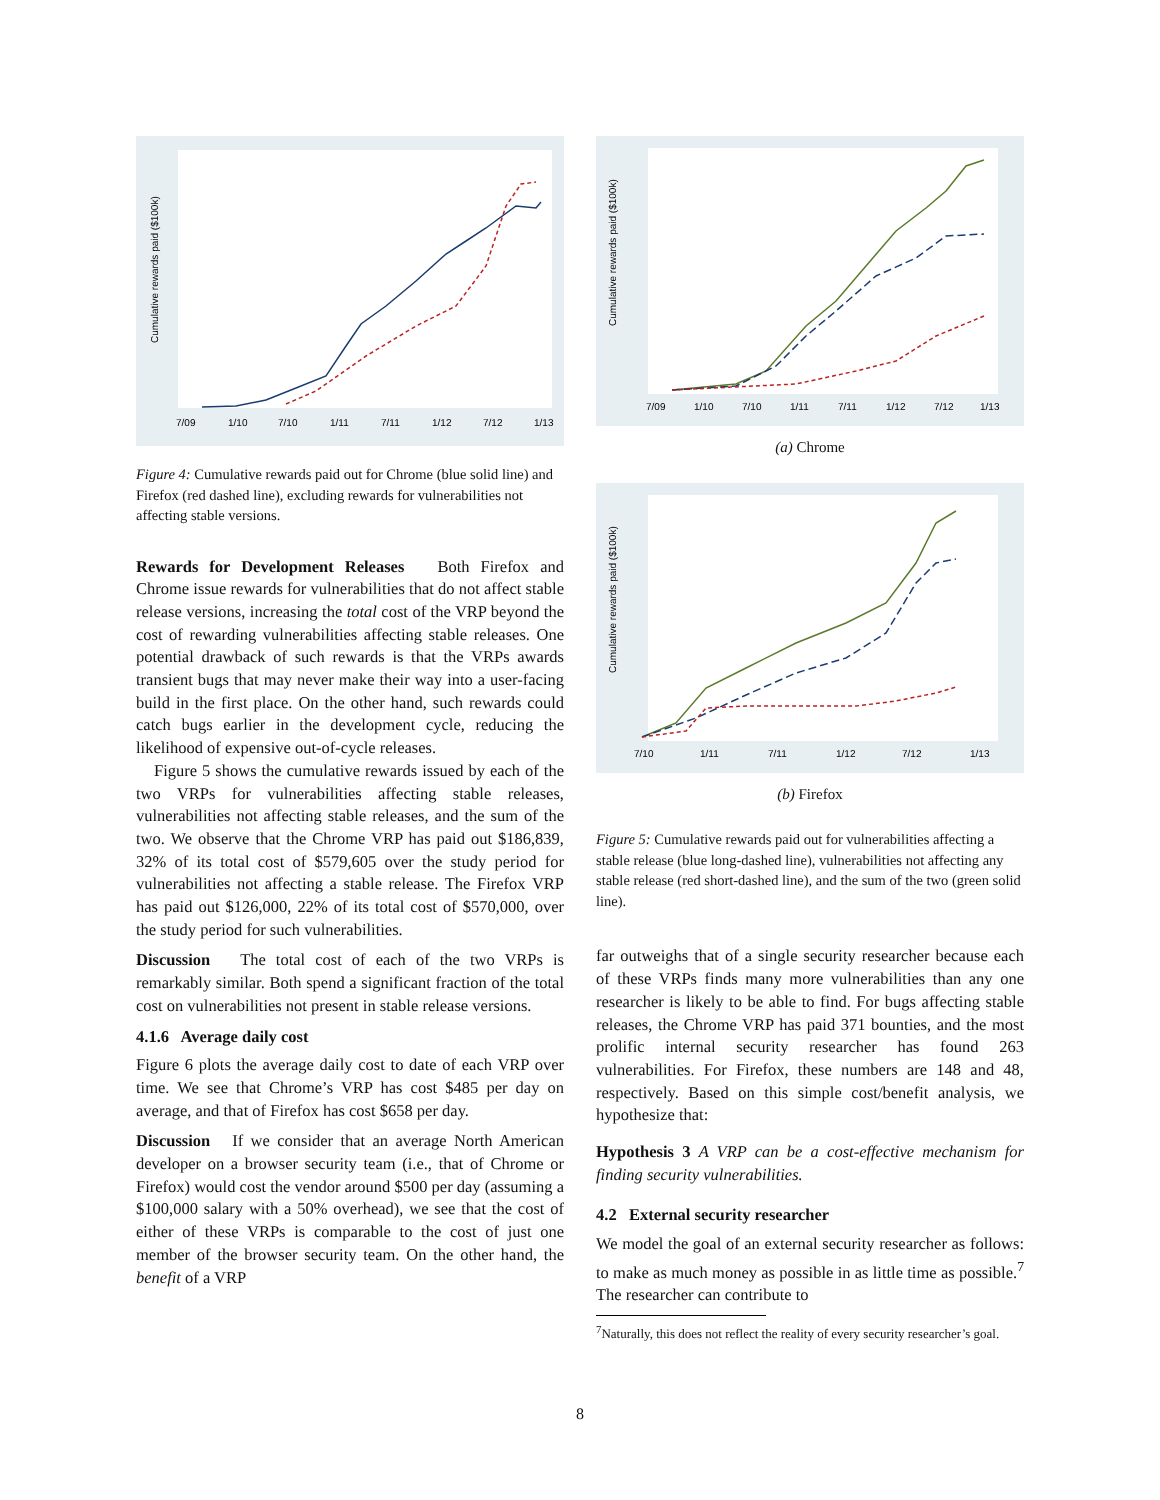Cumulative rewards paid ($100k)
7/09
1/10
7/10
1/11
7/11
1/12
7/12
1/13
Figure 4: Cumulative rewards paid out for Chrome (blue solid line) and Firefox (red dashed line), excluding rewards for vulnerabilities not affecting stable versions.
Rewards for Development Releases Both Firefox and Chrome issue rewards for vulnerabilities that do not affect stable release versions, increasing the total cost of the VRP beyond the cost of rewarding vulnerabilities affecting stable releases. One potential drawback of such rewards is that the VRPs awards transient bugs that may never make their way into a user-facing build in the first place. On the other hand, such rewards could catch bugs earlier in the development cycle, reducing the likelihood of expensive out-of-cycle releases.
Figure 5 shows the cumulative rewards issued by each of the two VRPs for vulnerabilities affecting stable releases, vulnerabilities not affecting stable releases, and the sum of the two. We observe that the Chrome VRP has paid out $186,839, 32% of its total cost of $579,605 over the study period for vulnerabilities not affecting a stable release. The Firefox VRP has paid out $126,000, 22% of its total cost of $570,000, over the study period for such vulnerabilities.
Discussion The total cost of each of the two VRPs is remarkably similar. Both spend a significant fraction of the total cost on vulnerabilities not present in stable release versions.
4.1.6 Average daily cost
Figure 6 plots the average daily cost to date of each VRP over time. We see that Chrome’s VRP has cost $485 per day on average, and that of Firefox has cost $658 per day.
Discussion If we consider that an average North American developer on a browser security team (i.e., that of Chrome or Firefox) would cost the vendor around $500 per day (assuming a $100,000 salary with a 50% overhead), we see that the cost of either of these VRPs is comparable to the cost of just one member of the browser security team. On the other hand, the benefit of a VRP
Cumulative rewards paid ($100k)
7/09
1/10
7/10
1/11
7/11
1/12
7/12
1/13
(a) Chrome
Cumulative rewards paid ($100k)
7/10
1/11
7/11
1/12
7/12
1/13
(b) Firefox
Figure 5: Cumulative rewards paid out for vulnerabilities affecting a stable release (blue long-dashed line), vulnerabilities not affecting any stable release (red short-dashed line), and the sum of the two (green solid line).
far outweighs that of a single security researcher because each of these VRPs finds many more vulnerabilities than any one researcher is likely to be able to find. For bugs affecting stable releases, the Chrome VRP has paid 371 bounties, and the most prolific internal security researcher has found 263 vulnerabilities. For Firefox, these numbers are 148 and 48, respectively. Based on this simple cost/benefit analysis, we hypothesize that:
Hypothesis 3 A VRP can be a cost-effective mechanism for finding security vulnerabilities.
4.2 External security researcher
We model the goal of an external security researcher as follows: to make as much money as possible in as little time as possible.<sup>7</sup> The researcher can contribute to
<sup>7</sup> Naturally, this does not reflect the reality of every security researcher’s goal.
8